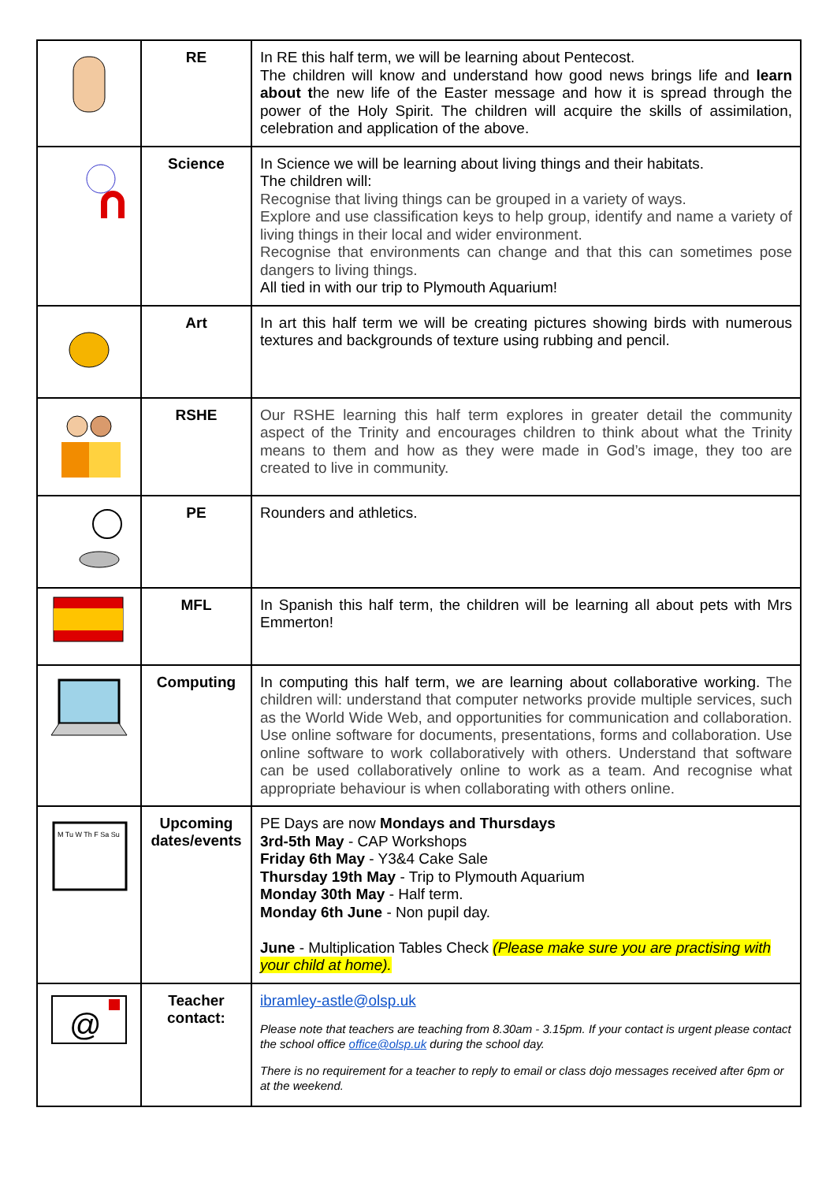| | RE | In RE this half term, we will be learning about Pentecost. The children will know and understand how good news brings life and learn about t he new life of the Easter message and how it is spread through the power of the Holy Spirit. The children will acquire the skills of assimilation, celebration and application of the above. |
| | Science | In Science we will be learning about living things and their habitats. The children will: Recognise that living things can be grouped in a variety of ways. Explore and use classification keys to help group, identify and name a variety of living things in their local and wider environment. Recognise that environments can change and that this can sometimes pose dangers to living things. All tied in with our trip to Plymouth Aquarium! |
| | Art | In art this half term we will be creating pictures showing birds with numerous textures and backgrounds of texture using rubbing and pencil. |
| | RSHE | Our RSHE learning this half term explores in greater detail the community aspect of the Trinity and encourages children to think about what the Trinity means to them and how as they were made in God’s image, they too are created to live in community. |
| | PE | Rounders and athletics. |
| | MFL | In Spanish this half term, the children will be learning all about pets with Mrs Emmerton! |
| | Computing | In computing this half term, we are learning about collaborative working. The children will: understand that computer networks provide multiple services, such as the World Wide Web, and opportunities for communication and collaboration. Use online software for documents, presentations, forms and collaboration. Use online software to work collaboratively with others. Understand that software can be used collaboratively online to work as a team. And recognise what appropriate behaviour is when collaborating with others online. |
| M Tu W Th F Sa Su | Upcoming dates/events | PE Days are now Mondays and Thursdays 3rd-5th May - CAP Workshops Friday 6th May - Y3&4 Cake Sale Thursday 19th May - Trip to Plymouth Aquarium Monday 30th May - Half term. Monday 6th June - Non pupil day. June - Multiplication Tables Check (Please make sure you are practising with your child at home). |
| @ | Teacher contact: | ibramley-astle@olsp.uk Please note that teachers are teaching from 8.30am - 3.15pm. If your contact is urgent please contact the school office office@olsp.uk during the school day. There is no requirement for a teacher to reply to email or class dojo messages received after 6pm or at the weekend. |